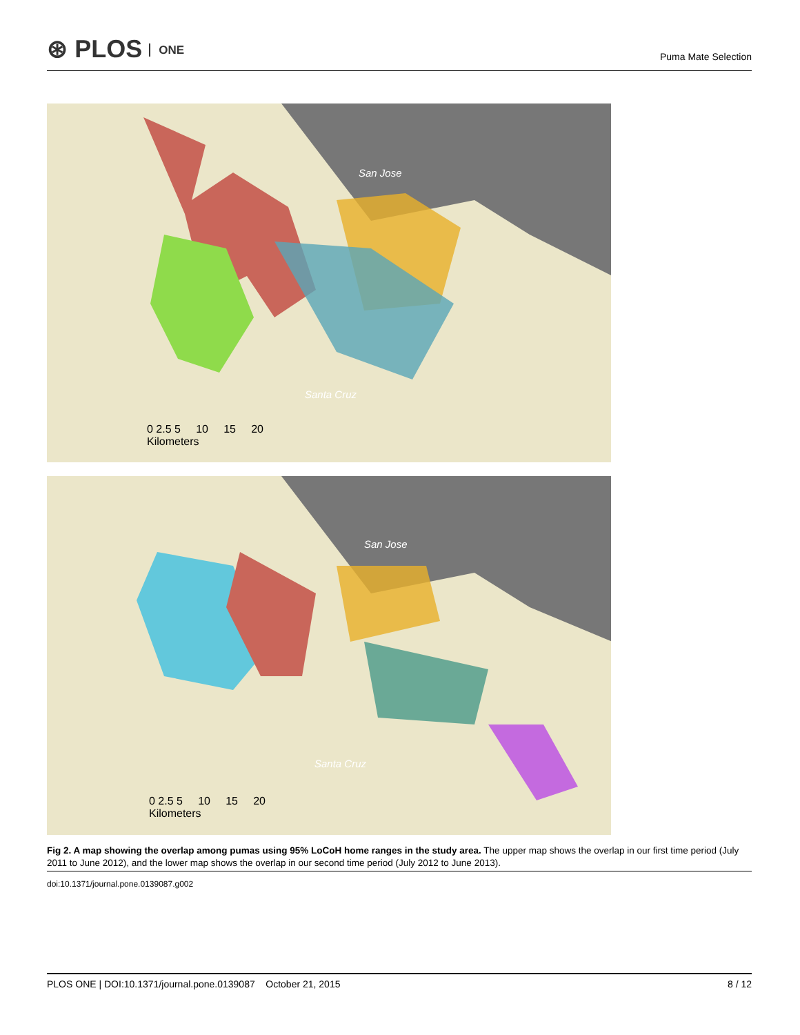⊛ PLOS ONE
Puma Mate Selection
San Jose
Santa Cruz
0 2.5 5 10 15 20
Kilometers
San Jose
Santa Cruz
0 2.5 5 10 15 20
Kilometers
Fig 2. A map showing the overlap among pumas using 95% LoCoH home ranges in the study area. The upper map shows the overlap in our first time period (July 2011 to June 2012), and the lower map shows the overlap in our second time period (July 2012 to June 2013).
doi:10.1371/journal.pone.0139087.g002
PLOS ONE | DOI:10.1371/journal.pone.0139087 October 21, 2015 8 / 12